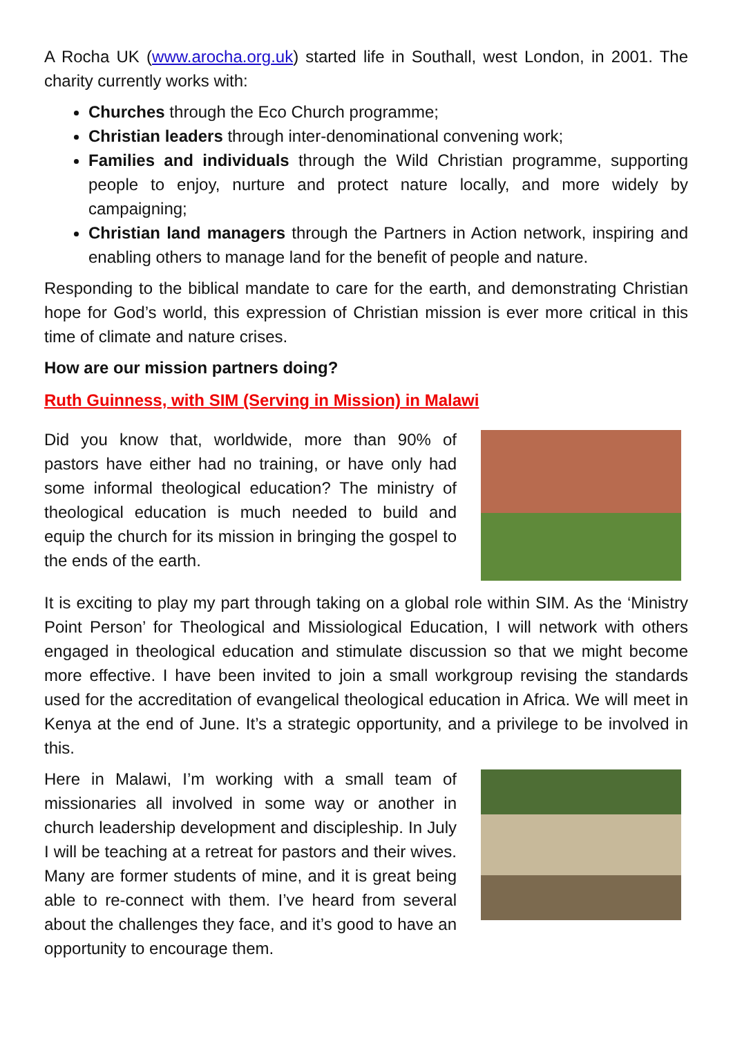A Rocha UK (www.arocha.org.uk) started life in Southall, west London, in 2001. The charity currently works with:
Churches through the Eco Church programme;
Christian leaders through inter-denominational convening work;
Families and individuals through the Wild Christian programme, supporting people to enjoy, nurture and protect nature locally, and more widely by campaigning;
Christian land managers through the Partners in Action network, inspiring and enabling others to manage land for the benefit of people and nature.
Responding to the biblical mandate to care for the earth, and demonstrating Christian hope for God’s world, this expression of Christian mission is ever more critical in this time of climate and nature crises.
How are our mission partners doing?
Ruth Guinness, with SIM (Serving in Mission) in Malawi
Did you know that, worldwide, more than 90% of pastors have either had no training, or have only had some informal theological education? The ministry of theological education is much needed to build and equip the church for its mission in bringing the gospel to the ends of the earth.
It is exciting to play my part through taking on a global role within SIM. As the ‘Ministry Point Person’ for Theological and Missiological Education, I will network with others engaged in theological education and stimulate discussion so that we might become more effective. I have been invited to join a small workgroup revising the standards used for the accreditation of evangelical theological education in Africa. We will meet in Kenya at the end of June. It’s a strategic opportunity, and a privilege to be involved in this.
Here in Malawi, I’m working with a small team of missionaries all involved in some way or another in church leadership development and discipleship. In July I will be teaching at a retreat for pastors and their wives. Many are former students of mine, and it is great being able to re-connect with them. I’ve heard from several about the challenges they face, and it’s good to have an opportunity to encourage them.